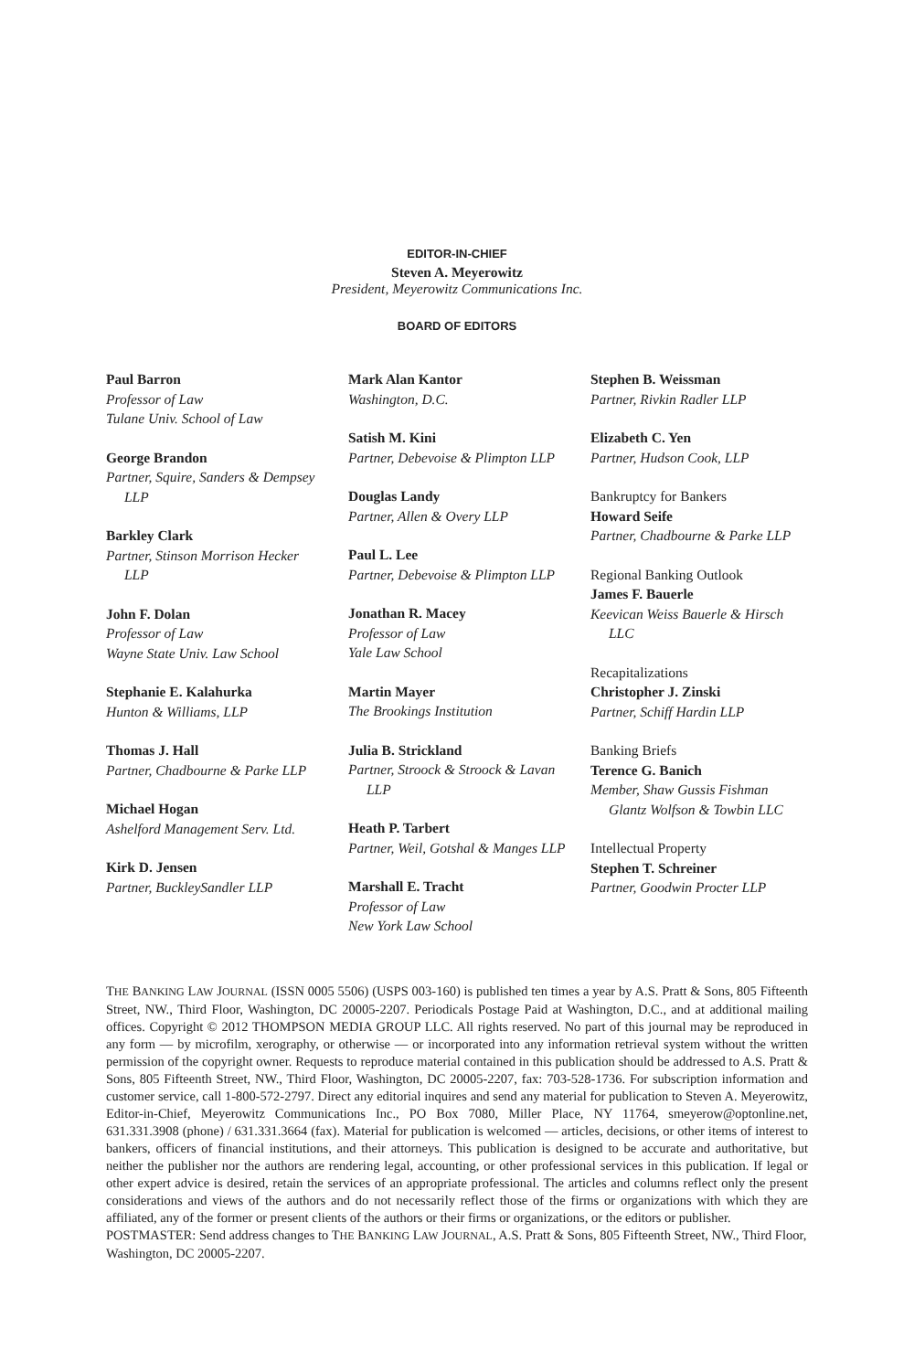EDITOR-IN-CHIEF
Steven A. Meyerowitz
President, Meyerowitz Communications Inc.
BOARD OF EDITORS
Paul Barron
Professor of Law
Tulane Univ. School of Law
George Brandon
Partner, Squire, Sanders & Dempsey
LLP
Barkley Clark
Partner, Stinson Morrison Hecker
LLP
John F. Dolan
Professor of Law
Wayne State Univ. Law School
Stephanie E. Kalahurka
Hunton & Williams, LLP
Thomas J. Hall
Partner, Chadbourne & Parke LLP
Michael Hogan
Ashelford Management Serv. Ltd.
Kirk D. Jensen
Partner, BuckleySandler LLP
Mark Alan Kantor
Washington, D.C.
Satish M. Kini
Partner, Debevoise & Plimpton LLP
Douglas Landy
Partner, Allen & Overy LLP
Paul L. Lee
Partner, Debevoise & Plimpton LLP
Jonathan R. Macey
Professor of Law
Yale Law School
Martin Mayer
The Brookings Institution
Julia B. Strickland
Partner, Stroock & Stroock & Lavan
LLP
Heath P. Tarbert
Partner, Weil, Gotshal & Manges LLP
Marshall E. Tracht
Professor of Law
New York Law School
Stephen B. Weissman
Partner, Rivkin Radler LLP
Elizabeth C. Yen
Partner, Hudson Cook, LLP
Bankruptcy for Bankers
Howard Seife
Partner, Chadbourne & Parke LLP
Regional Banking Outlook
James F. Bauerle
Keevican Weiss Bauerle & Hirsch
LLC
Recapitalizations
Christopher J. Zinski
Partner, Schiff Hardin LLP
Banking Briefs
Terence G. Banich
Member, Shaw Gussis Fishman
Glantz Wolfson & Towbin LLC
Intellectual Property
Stephen T. Schreiner
Partner, Goodwin Procter LLP
THE BANKING LAW JOURNAL (ISSN 0005 5506) (USPS 003-160) is published ten times a year by A.S. Pratt & Sons, 805 Fifteenth Street, NW., Third Floor, Washington, DC 20005-2207. Periodicals Postage Paid at Washington, D.C., and at additional mailing offices. Copyright © 2012 THOMPSON MEDIA GROUP LLC. All rights reserved. No part of this journal may be reproduced in any form — by microfilm, xerography, or otherwise — or incorporated into any information retrieval system without the written permission of the copyright owner. Requests to reproduce material contained in this publication should be addressed to A.S. Pratt & Sons, 805 Fifteenth Street, NW., Third Floor, Washington, DC 20005-2207, fax: 703-528-1736. For subscription information and customer service, call 1-800-572-2797. Direct any editorial inquires and send any material for publication to Steven A. Meyerowitz, Editor-in-Chief, Meyerowitz Communications Inc., PO Box 7080, Miller Place, NY 11764, smeyerow@optonline.net, 631.331.3908 (phone) / 631.331.3664 (fax). Material for publication is welcomed — articles, decisions, or other items of interest to bankers, officers of financial institutions, and their attorneys. This publication is designed to be accurate and authoritative, but neither the publisher nor the authors are rendering legal, accounting, or other professional services in this publication. If legal or other expert advice is desired, retain the services of an appropriate professional. The articles and columns reflect only the present considerations and views of the authors and do not necessarily reflect those of the firms or organizations with which they are affiliated, any of the former or present clients of the authors or their firms or organizations, or the editors or publisher.
POSTMASTER: Send address changes to THE BANKING LAW JOURNAL, A.S. Pratt & Sons, 805 Fifteenth Street, NW., Third Floor, Washington, DC 20005-2207.